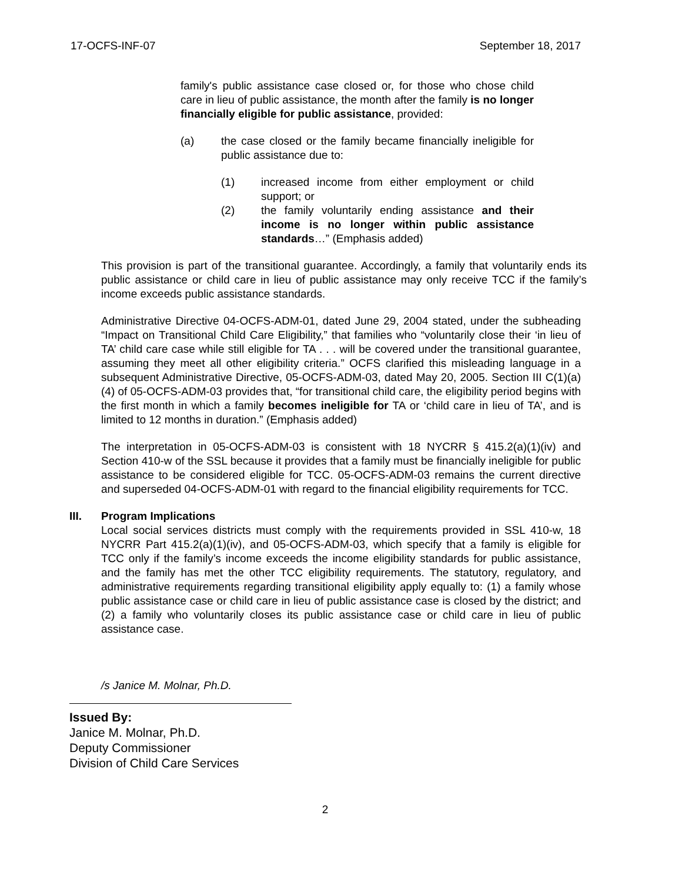17-OCFS-INF-07 September 18, 2017
family's public assistance case closed or, for those who chose child care in lieu of public assistance, the month after the family is no longer financially eligible for public assistance, provided:
(a) the case closed or the family became financially ineligible for public assistance due to:
(1) increased income from either employment or child support; or
(2) the family voluntarily ending assistance and their income is no longer within public assistance standards…” (Emphasis added)
This provision is part of the transitional guarantee. Accordingly, a family that voluntarily ends its public assistance or child care in lieu of public assistance may only receive TCC if the family’s income exceeds public assistance standards.
Administrative Directive 04-OCFS-ADM-01, dated June 29, 2004 stated, under the subheading “Impact on Transitional Child Care Eligibility,” that families who “voluntarily close their ‘in lieu of TA’ child care case while still eligible for TA . . . will be covered under the transitional guarantee, assuming they meet all other eligibility criteria.” OCFS clarified this misleading language in a subsequent Administrative Directive, 05-OCFS-ADM-03, dated May 20, 2005. Section III C(1)(a)(4) of 05-OCFS-ADM-03 provides that, “for transitional child care, the eligibility period begins with the first month in which a family becomes ineligible for TA or ‘child care in lieu of TA’, and is limited to 12 months in duration.” (Emphasis added)
The interpretation in 05-OCFS-ADM-03 is consistent with 18 NYCRR § 415.2(a)(1)(iv) and Section 410-w of the SSL because it provides that a family must be financially ineligible for public assistance to be considered eligible for TCC. 05-OCFS-ADM-03 remains the current directive and superseded 04-OCFS-ADM-01 with regard to the financial eligibility requirements for TCC.
III. Program Implications
Local social services districts must comply with the requirements provided in SSL 410-w, 18 NYCRR Part 415.2(a)(1)(iv), and 05-OCFS-ADM-03, which specify that a family is eligible for TCC only if the family’s income exceeds the income eligibility standards for public assistance, and the family has met the other TCC eligibility requirements. The statutory, regulatory, and administrative requirements regarding transitional eligibility apply equally to: (1) a family whose public assistance case or child care in lieu of public assistance case is closed by the district; and (2) a family who voluntarily closes its public assistance case or child care in lieu of public assistance case.
/s Janice M. Molnar, Ph.D.
Issued By:
Janice M. Molnar, Ph.D.
Deputy Commissioner
Division of Child Care Services
2